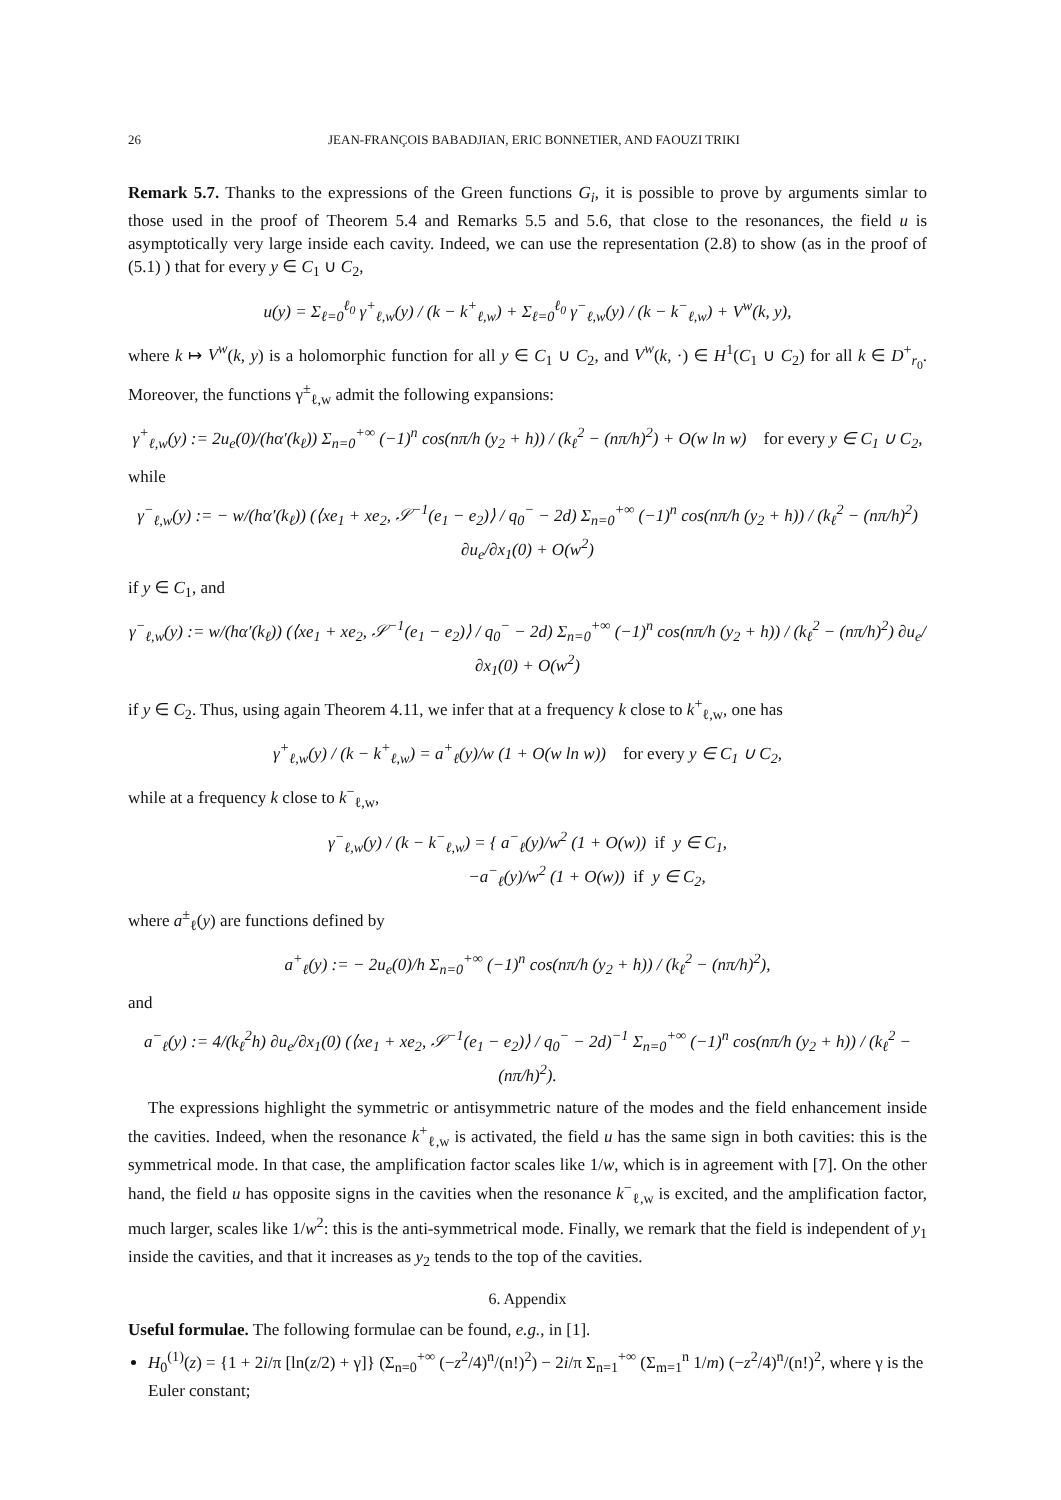26 JEAN-FRANÇOIS BABADJIAN, ERIC BONNETIER, AND FAOUZI TRIKI
Remark 5.7. Thanks to the expressions of the Green functions G<sub>i</sub>, it is possible to prove by arguments simlar to those used in the proof of Theorem 5.4 and Remarks 5.5 and 5.6, that close to the resonances, the field u is asymptotically very large inside each cavity. Indeed, we can use the representation (2.8) to show (as in the proof of (5.1) ) that for every y ∈ C<sub>1</sub> ∪ C<sub>2</sub>,
u(y) = Σ<sub>ℓ=0</sub><sup>ℓ<sub>0</sub></sup> γ<sup>+</sup><sub>ℓ,w</sub>(y) / (k − k<sup>+</sup><sub>ℓ,w</sub>) + Σ<sub>ℓ=0</sub><sup>ℓ<sub>0</sub></sup> γ<sup>−</sup><sub>ℓ,w</sub>(y) / (k − k<sup>−</sup><sub>ℓ,w</sub>) + V<sup>w</sup>(k, y),
where k ↦ V<sup>w</sup>(k, y) is a holomorphic function for all y ∈ C<sub>1</sub> ∪ C<sub>2</sub>, and V<sup>w</sup>(k, ·) ∈ H<sup>1</sup>(C<sub>1</sub> ∪ C<sub>2</sub>) for all k ∈ D<sup>+</sup><sub>r<sub>0</sub></sub>. Moreover, the functions γ<sup>±</sup><sub>ℓ,w</sub> admit the following expansions:
γ<sup>+</sup><sub>ℓ,w</sub>(y) := 2u<sub>e</sub>(0)/(hα′(k<sub>ℓ</sub>)) Σ<sub>n=0</sub><sup>+∞</sup> (−1)<sup>n</sup> cos(nπ/h (y<sub>2</sub> + h)) / (k<sub>ℓ</sub><sup>2</sup> − (nπ/h)<sup>2</sup>) + O(w ln w) for every y ∈ C<sub>1</sub> ∪ C<sub>2</sub>,
while
γ<sup>−</sup><sub>ℓ,w</sub>(y) := − w/(hα′(k<sub>ℓ</sub>)) (⟨xe<sub>1</sub> + xe<sub>2</sub>, 𝒮<sup>−1</sup>(e<sub>1</sub> − e<sub>2</sub>)⟩ / q<sub>0</sub><sup>−</sup> − 2d) Σ<sub>n=0</sub><sup>+∞</sup> (−1)<sup>n</sup> cos(nπ/h (y<sub>2</sub> + h)) / (k<sub>ℓ</sub><sup>2</sup> − (nπ/h)<sup>2</sup>) ∂u<sub>e</sub>/∂x<sub>1</sub>(0) + O(w<sup>2</sup>)
if y ∈ C<sub>1</sub>, and
γ<sup>−</sup><sub>ℓ,w</sub>(y) := w/(hα′(k<sub>ℓ</sub>)) (⟨xe<sub>1</sub> + xe<sub>2</sub>, 𝒮<sup>−1</sup>(e<sub>1</sub> − e<sub>2</sub>)⟩ / q<sub>0</sub><sup>−</sup> − 2d) Σ<sub>n=0</sub><sup>+∞</sup> (−1)<sup>n</sup> cos(nπ/h (y<sub>2</sub> + h)) / (k<sub>ℓ</sub><sup>2</sup> − (nπ/h)<sup>2</sup>) ∂u<sub>e</sub>/∂x<sub>1</sub>(0) + O(w<sup>2</sup>)
if y ∈ C<sub>2</sub>. Thus, using again Theorem 4.11, we infer that at a frequency k close to k<sup>+</sup><sub>ℓ,w</sub>, one has
γ<sup>+</sup><sub>ℓ,w</sub>(y) / (k − k<sup>+</sup><sub>ℓ,w</sub>) = a<sup>+</sup><sub>ℓ</sub>(y)/w (1 + O(w ln w)) for every y ∈ C<sub>1</sub> ∪ C<sub>2</sub>,
while at a frequency k close to k<sup>−</sup><sub>ℓ,w</sub>,
γ<sup>−</sup><sub>ℓ,w</sub>(y) / (k − k<sup>−</sup><sub>ℓ,w</sub>) = { a<sup>−</sup><sub>ℓ</sub>(y)/w<sup>2</sup> (1 + O(w)) if y ∈ C<sub>1</sub>,
−a<sup>−</sup><sub>ℓ</sub>(y)/w<sup>2</sup> (1 + O(w)) if y ∈ C<sub>2</sub>,
where a<sup>±</sup><sub>ℓ</sub>(y) are functions defined by
a<sup>+</sup><sub>ℓ</sub>(y) := − 2u<sub>e</sub>(0)/h Σ<sub>n=0</sub><sup>+∞</sup> (−1)<sup>n</sup> cos(nπ/h (y<sub>2</sub> + h)) / (k<sub>ℓ</sub><sup>2</sup> − (nπ/h)<sup>2</sup>),
and
a<sup>−</sup><sub>ℓ</sub>(y) := 4/(k<sub>ℓ</sub><sup>2</sup>h) ∂u<sub>e</sub>/∂x<sub>1</sub>(0) (⟨xe<sub>1</sub> + xe<sub>2</sub>, 𝒮<sup>−1</sup>(e<sub>1</sub> − e<sub>2</sub>)⟩ / q<sub>0</sub><sup>−</sup> − 2d)<sup>−1</sup> Σ<sub>n=0</sub><sup>+∞</sup> (−1)<sup>n</sup> cos(nπ/h (y<sub>2</sub> + h)) / (k<sub>ℓ</sub><sup>2</sup> − (nπ/h)<sup>2</sup>).
The expressions highlight the symmetric or antisymmetric nature of the modes and the field enhancement inside the cavities. Indeed, when the resonance k<sup>+</sup><sub>ℓ,w</sub> is activated, the field u has the same sign in both cavities: this is the symmetrical mode. In that case, the amplification factor scales like 1/w, which is in agreement with [7]. On the other hand, the field u has opposite signs in the cavities when the resonance k<sup>−</sup><sub>ℓ,w</sub> is excited, and the amplification factor, much larger, scales like 1/w<sup>2</sup>: this is the anti-symmetrical mode. Finally, we remark that the field is independent of y<sub>1</sub> inside the cavities, and that it increases as y<sub>2</sub> tends to the top of the cavities.
6. Appendix
Useful formulae. The following formulae can be found, e.g., in [1].
H<sub>0</sub><sup>(1)</sup>(z) = {1 + 2i/π [ln(z/2) + γ]} (Σ<sub>n=0</sub><sup>+∞</sup> (−z<sup>2</sup>/4)<sup>n</sup>/(n!)<sup>2</sup>) − 2i/π Σ<sub>n=1</sub><sup>+∞</sup> (Σ<sub>m=1</sub><sup>n</sup> 1/m) (−z<sup>2</sup>/4)<sup>n</sup>/(n!)<sup>2</sup>, where γ is the Euler constant;